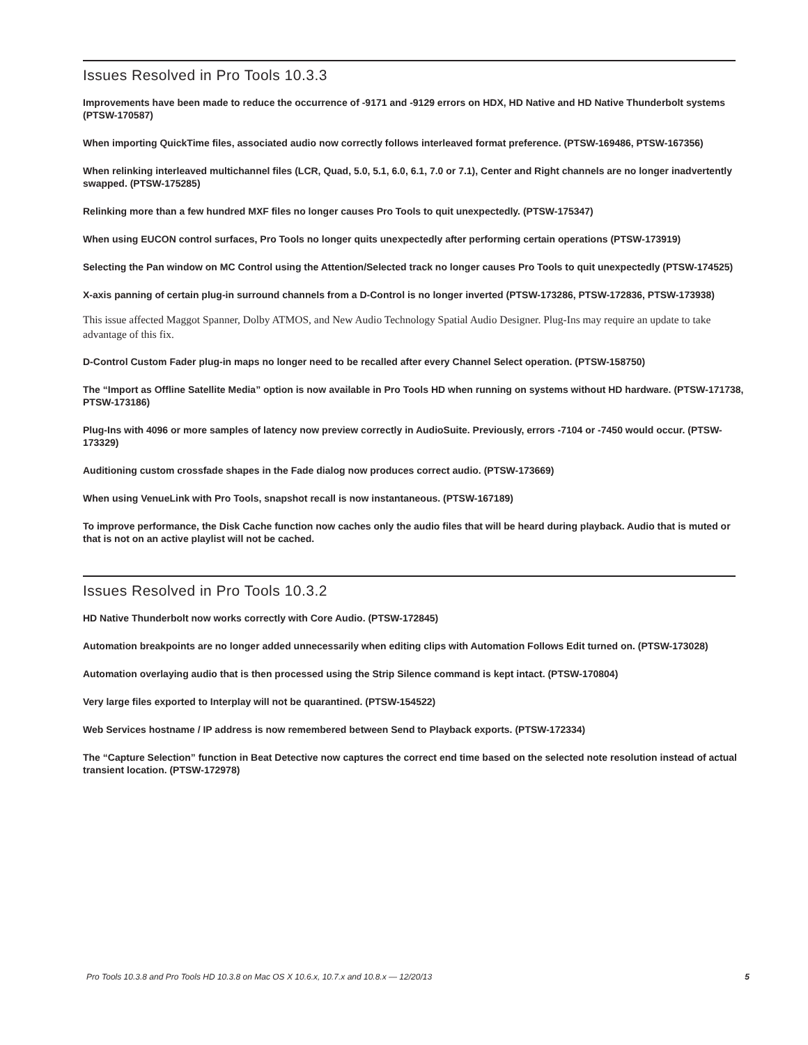Issues Resolved in Pro Tools 10.3.3
Improvements have been made to reduce the occurrence of -9171 and -9129 errors on HDX, HD Native and HD Native Thunderbolt systems (PTSW-170587)
When importing QuickTime files, associated audio now correctly follows interleaved format preference. (PTSW-169486, PTSW-167356)
When relinking interleaved multichannel files (LCR, Quad, 5.0, 5.1, 6.0, 6.1, 7.0 or 7.1), Center and Right channels are no longer inadvertently swapped. (PTSW-175285)
Relinking more than a few hundred MXF files no longer causes Pro Tools to quit unexpectedly. (PTSW-175347)
When using EUCON control surfaces, Pro Tools no longer quits unexpectedly after performing certain operations (PTSW-173919)
Selecting the Pan window on MC Control using the Attention/Selected track no longer causes Pro Tools to quit unexpectedly (PTSW-174525)
X-axis panning of certain plug-in surround channels from a D-Control is no longer inverted (PTSW-173286, PTSW-172836, PTSW-173938)
This issue affected Maggot Spanner, Dolby ATMOS, and New Audio Technology Spatial Audio Designer. Plug-Ins may require an update to take advantage of this fix.
D-Control Custom Fader plug-in maps no longer need to be recalled after every Channel Select operation. (PTSW-158750)
The “Import as Offline Satellite Media” option is now available in Pro Tools HD when running on systems without HD hardware. (PTSW-171738, PTSW-173186)
Plug-Ins with 4096 or more samples of latency now preview correctly in AudioSuite. Previously, errors -7104 or -7450 would occur. (PTSW-173329)
Auditioning custom crossfade shapes in the Fade dialog now produces correct audio. (PTSW-173669)
When using VenueLink with Pro Tools, snapshot recall is now instantaneous. (PTSW-167189)
To improve performance, the Disk Cache function now caches only the audio files that will be heard during playback. Audio that is muted or that is not on an active playlist will not be cached.
Issues Resolved in Pro Tools 10.3.2
HD Native Thunderbolt now works correctly with Core Audio. (PTSW-172845)
Automation breakpoints are no longer added unnecessarily when editing clips with Automation Follows Edit turned on. (PTSW-173028)
Automation overlaying audio that is then processed using the Strip Silence command is kept intact. (PTSW-170804)
Very large files exported to Interplay will not be quarantined. (PTSW-154522)
Web Services hostname / IP address is now remembered between Send to Playback exports. (PTSW-172334)
The “Capture Selection” function in Beat Detective now captures the correct end time based on the selected note resolution instead of actual transient location. (PTSW-172978)
Pro Tools 10.3.8 and Pro Tools HD 10.3.8 on Mac OS X 10.6.x, 10.7.x and 10.8.x — 12/20/13 5